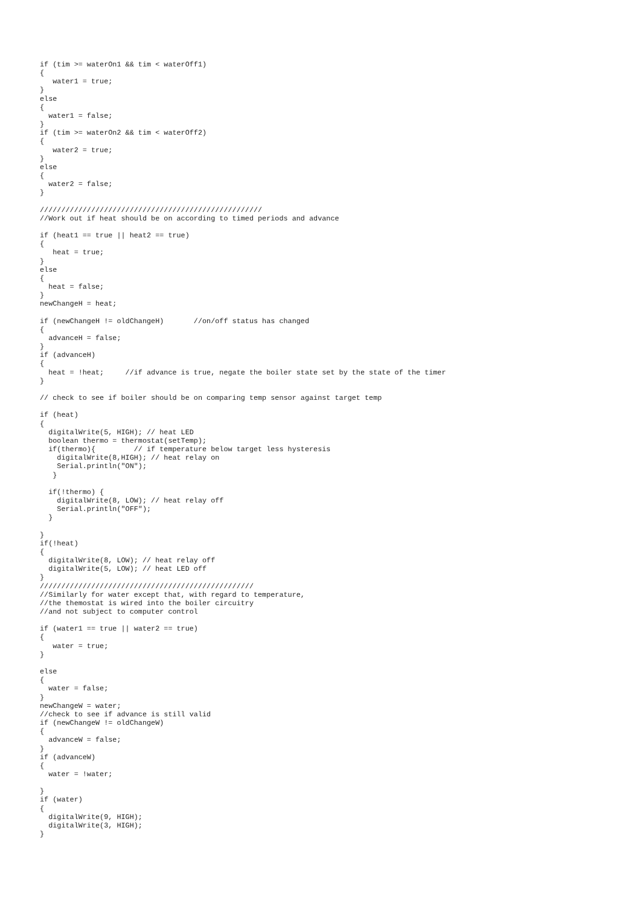if (tim >= waterOn1 && tim < waterOff1)
{
   water1 = true;
}
else
{
  water1 = false;
}
if (tim >= waterOn2 && tim < waterOff2)
{
   water2 = true;
}
else
{
  water2 = false;
}

////////////////////////////////////////////////////
//Work out if heat should be on according to timed periods and advance

if (heat1 == true || heat2 == true)
{
   heat = true;
}
else
{
  heat = false;
}
newChangeH = heat;

if (newChangeH != oldChangeH)       //on/off status has changed
{
  advanceH = false;
}
if (advanceH)
{
  heat = !heat;     //if advance is true, negate the boiler state set by the state of the timer
}

// check to see if boiler should be on comparing temp sensor against target temp

if (heat)
{
  digitalWrite(5, HIGH); // heat LED
  boolean thermo = thermostat(setTemp);
  if(thermo){         // if temperature below target less hysteresis
    digitalWrite(8,HIGH); // heat relay on
    Serial.println("ON");
   }

  if(!thermo) {
    digitalWrite(8, LOW); // heat relay off
    Serial.println("OFF");
  }

}
if(!heat)
{
  digitalWrite(8, LOW); // heat relay off
  digitalWrite(5, LOW); // heat LED off
}
//////////////////////////////////////////////////
//Similarly for water except that, with regard to temperature,
//the themostat is wired into the boiler circuitry
//and not subject to computer control

if (water1 == true || water2 == true)
{
   water = true;
}

else
{
  water = false;
}
newChangeW = water;
//check to see if advance is still valid
if (newChangeW != oldChangeW)
{
  advanceW = false;
}
if (advanceW)
{
  water = !water;

}
if (water)
{
  digitalWrite(9, HIGH);
  digitalWrite(3, HIGH);
}